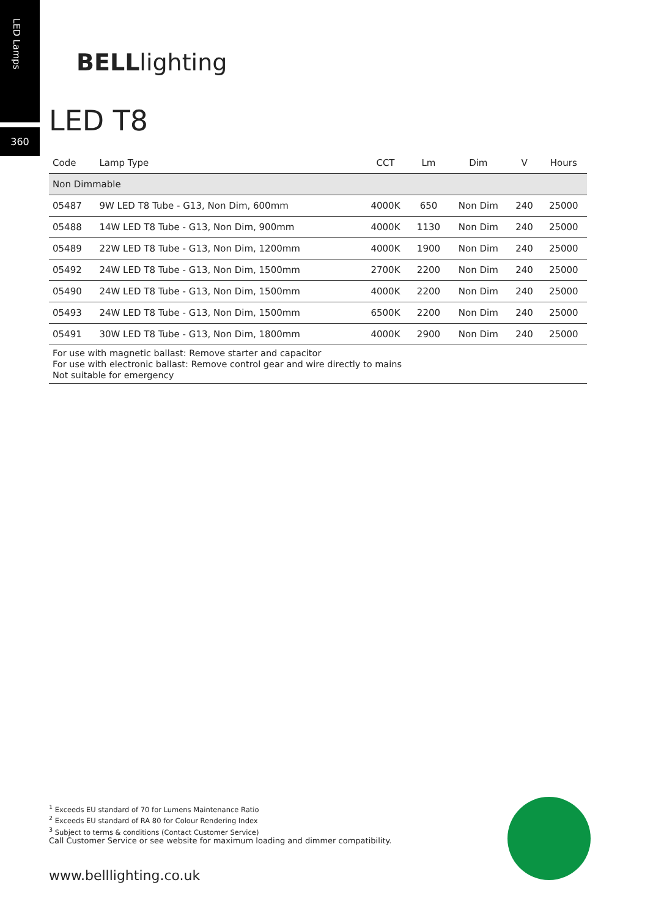LED Lamps
360
BELLlighting
LED T8
| Code | Lamp Type | CCT | Lm | Dim | V | Hours |
| --- | --- | --- | --- | --- | --- | --- |
| Non Dimmable | | | | | | |
| 05487 | 9W LED T8 Tube - G13, Non Dim, 600mm | 4000K | 650 | Non Dim | 240 | 25000 |
| 05488 | 14W LED T8 Tube - G13, Non Dim, 900mm | 4000K | 1130 | Non Dim | 240 | 25000 |
| 05489 | 22W LED T8 Tube - G13, Non Dim, 1200mm | 4000K | 1900 | Non Dim | 240 | 25000 |
| 05492 | 24W LED T8 Tube - G13, Non Dim, 1500mm | 2700K | 2200 | Non Dim | 240 | 25000 |
| 05490 | 24W LED T8 Tube - G13, Non Dim, 1500mm | 4000K | 2200 | Non Dim | 240 | 25000 |
| 05493 | 24W LED T8 Tube - G13, Non Dim, 1500mm | 6500K | 2200 | Non Dim | 240 | 25000 |
| 05491 | 30W LED T8 Tube - G13, Non Dim, 1800mm | 4000K | 2900 | Non Dim | 240 | 25000 |
For use with magnetic ballast: Remove starter and capacitor
For use with electronic ballast: Remove control gear and wire directly to mains
Not suitable for emergency
<sup>1</sup> Exceeds EU standard of 70 for Lumens Maintenance Ratio
<sup>2</sup> Exceeds EU standard of RA 80 for Colour Rendering Index
<sup>3</sup> Subject to terms & conditions (Contact Customer Service)
Call Customer Service or see website for maximum loading and dimmer compatibility.
www.belllighting.co.uk